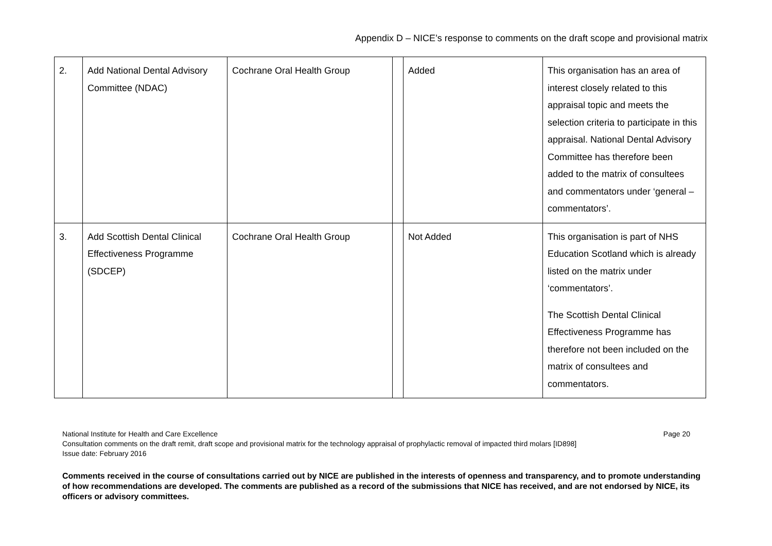Appendix D – NICE’s response to comments on the draft scope and provisional matrix
| 2. | Add National Dental Advisory Committee (NDAC) | Cochrane Oral Health Group | | Added | This organisation has an area of interest closely related to this appraisal topic and meets the selection criteria to participate in this appraisal. National Dental Advisory Committee has therefore been added to the matrix of consultees and commentators under ‘general – commentators’. |
| 3. | Add Scottish Dental Clinical Effectiveness Programme (SDCEP) | Cochrane Oral Health Group | | Not Added | This organisation is part of NHS Education Scotland which is already listed on the matrix under ‘commentators’. The Scottish Dental Clinical Effectiveness Programme has therefore not been included on the matrix of consultees and commentators. |
National Institute for Health and Care Excellence Page 20
Consultation comments on the draft remit, draft scope and provisional matrix for the technology appraisal of prophylactic removal of impacted third molars [ID898]
Issue date: February 2016
Comments received in the course of consultations carried out by NICE are published in the interests of openness and transparency, and to promote understanding of how recommendations are developed. The comments are published as a record of the submissions that NICE has received, and are not endorsed by NICE, its officers or advisory committees.